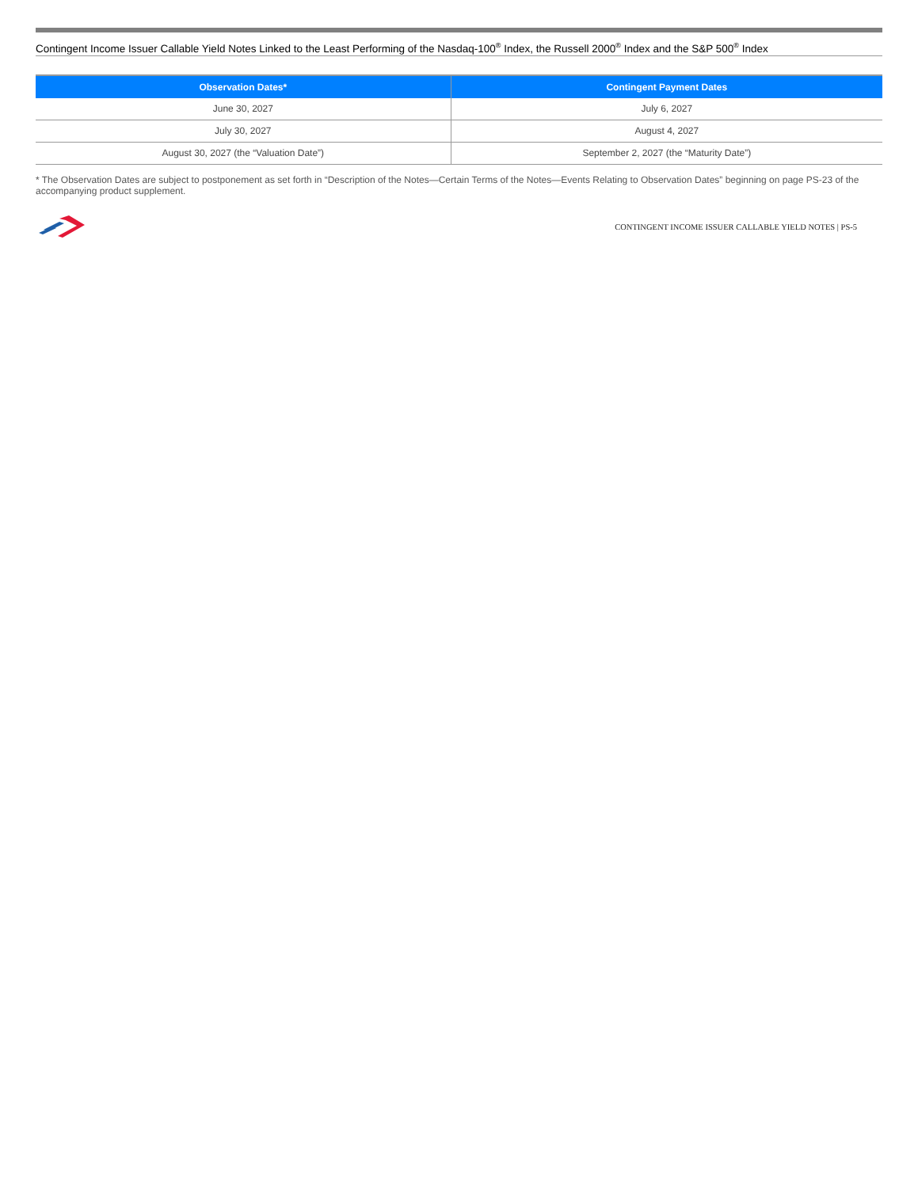Contingent Income Issuer Callable Yield Notes Linked to the Least Performing of the Nasdaq-100<sup>®</sup> Index, the Russell 2000<sup>®</sup> Index and the S&P 500<sup>®</sup> Index
| Observation Dates* | Contingent Payment Dates |
| --- | --- |
| June 30, 2027 | July 6, 2027 |
| July 30, 2027 | August 4, 2027 |
| August 30, 2027 (the “Valuation Date”) | September 2, 2027 (the “Maturity Date”) |
* The Observation Dates are subject to postponement as set forth in “Description of the Notes—Certain Terms of the Notes—Events Relating to Observation Dates” beginning on page PS-23 of the accompanying product supplement.
CONTINGENT INCOME ISSUER CALLABLE YIELD NOTES | PS-5